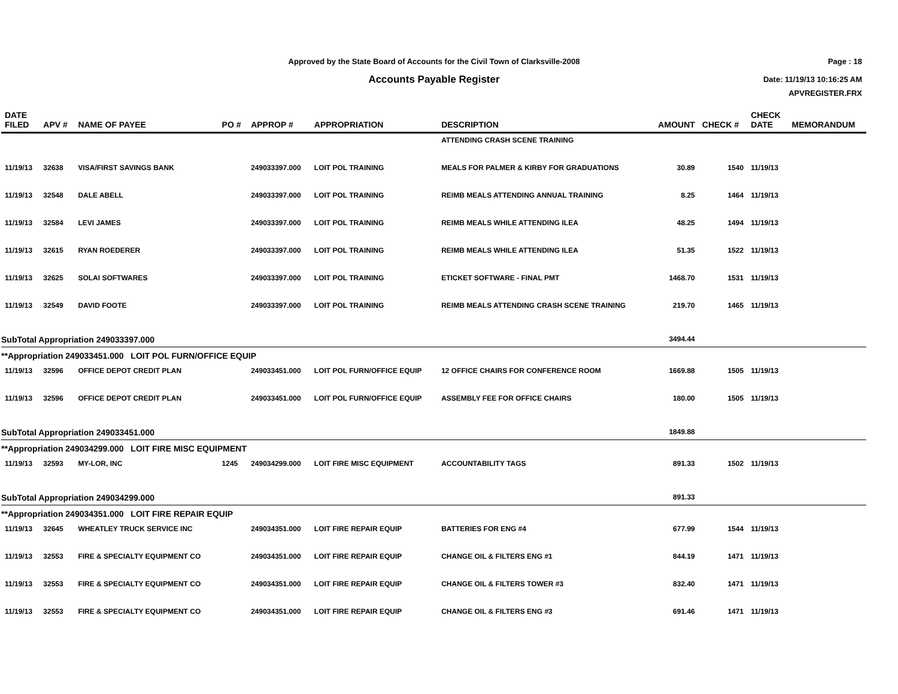Approved by the State Board of Accounts for the Civil Town of Clarksville-2008 Page : 18
Accounts Payable Register Date: 11/19/13 10:16:25 AM
APVREGISTER.FRX
| DATE FILED | APV # | NAME OF PAYEE | PO # | APPROP # | APPROPRIATION | DESCRIPTION | AMOUNT | CHECK # | CHECK DATE | MEMORANDUM |
| --- | --- | --- | --- | --- | --- | --- | --- | --- | --- | --- |
| | | | | | | ATTENDING CRASH SCENE TRAINING | | | | |
| 11/19/13 | 32638 | VISA/FIRST SAVINGS BANK | | 249033397.000 | LOIT POL TRAINING | MEALS FOR PALMER & KIRBY FOR GRADUATIONS | 30.89 | 1540 | 11/19/13 | |
| 11/19/13 | 32548 | DALE ABELL | | 249033397.000 | LOIT POL TRAINING | REIMB MEALS ATTENDING ANNUAL TRAINING | 8.25 | 1464 | 11/19/13 | |
| 11/19/13 | 32584 | LEVI JAMES | | 249033397.000 | LOIT POL TRAINING | REIMB MEALS WHILE ATTENDING ILEA | 48.25 | 1494 | 11/19/13 | |
| 11/19/13 | 32615 | RYAN ROEDERER | | 249033397.000 | LOIT POL TRAINING | REIMB MEALS WHILE ATTENDING ILEA | 51.35 | 1522 | 11/19/13 | |
| 11/19/13 | 32625 | SOLAI SOFTWARES | | 249033397.000 | LOIT POL TRAINING | ETICKET SOFTWARE - FINAL PMT | 1468.70 | 1531 | 11/19/13 | |
| 11/19/13 | 32549 | DAVID FOOTE | | 249033397.000 | LOIT POL TRAINING | REIMB MEALS ATTENDING CRASH SCENE TRAINING | 219.70 | 1465 | 11/19/13 | |
| SubTotal Appropriation 249033397.000 | | | | | | | 3494.44 | | | |
| **Appropriation 249033451.000 LOIT POL FURN/OFFICE EQUIP | | | | | | | | | | |
| 11/19/13 | 32596 | OFFICE DEPOT CREDIT PLAN | | 249033451.000 | LOIT POL FURN/OFFICE EQUIP | 12 OFFICE CHAIRS FOR CONFERENCE ROOM | 1669.88 | 1505 | 11/19/13 | |
| 11/19/13 | 32596 | OFFICE DEPOT CREDIT PLAN | | 249033451.000 | LOIT POL FURN/OFFICE EQUIP | ASSEMBLY FEE FOR OFFICE CHAIRS | 180.00 | 1505 | 11/19/13 | |
| SubTotal Appropriation 249033451.000 | | | | | | | 1849.88 | | | |
| **Appropriation 249034299.000 LOIT FIRE MISC EQUIPMENT | | | | | | | | | | |
| 11/19/13 | 32593 | MY-LOR, INC | 1245 | 249034299.000 | LOIT FIRE MISC EQUIPMENT | ACCOUNTABILITY TAGS | 891.33 | 1502 | 11/19/13 | |
| SubTotal Appropriation 249034299.000 | | | | | | | 891.33 | | | |
| **Appropriation 249034351.000 LOIT FIRE REPAIR EQUIP | | | | | | | | | | |
| 11/19/13 | 32645 | WHEATLEY TRUCK SERVICE INC | | 249034351.000 | LOIT FIRE REPAIR EQUIP | BATTERIES FOR ENG #4 | 677.99 | 1544 | 11/19/13 | |
| 11/19/13 | 32553 | FIRE & SPECIALTY EQUIPMENT CO | | 249034351.000 | LOIT FIRE REPAIR EQUIP | CHANGE OIL & FILTERS ENG #1 | 844.19 | 1471 | 11/19/13 | |
| 11/19/13 | 32553 | FIRE & SPECIALTY EQUIPMENT CO | | 249034351.000 | LOIT FIRE REPAIR EQUIP | CHANGE OIL & FILTERS TOWER #3 | 832.40 | 1471 | 11/19/13 | |
| 11/19/13 | 32553 | FIRE & SPECIALTY EQUIPMENT CO | | 249034351.000 | LOIT FIRE REPAIR EQUIP | CHANGE OIL & FILTERS ENG #3 | 691.46 | 1471 | 11/19/13 | |